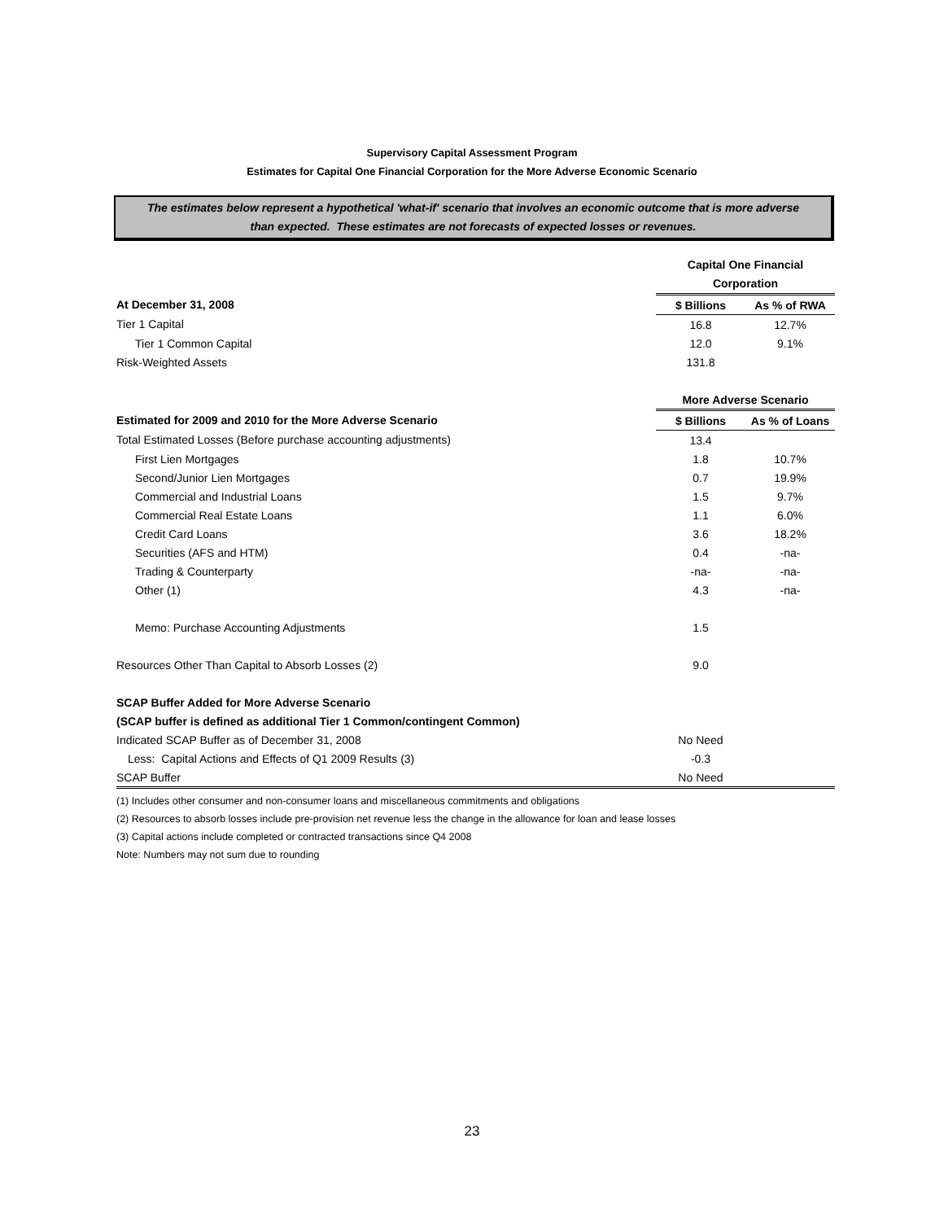Supervisory Capital Assessment Program
Estimates for Capital One Financial Corporation for the More Adverse Economic Scenario
The estimates below represent a hypothetical 'what-if' scenario that involves an economic outcome that is more adverse
than expected. These estimates are not forecasts of expected losses or revenues.
| | Capital One Financial Corporation | |
| At December 31, 2008 | $ Billions | As % of RWA |
| Tier 1 Capital | 16.8 | 12.7% |
| Tier 1 Common Capital | 12.0 | 9.1% |
| Risk-Weighted Assets | 131.8 | |
| | More Adverse Scenario | |
| Estimated for 2009 and 2010 for the More Adverse Scenario | $ Billions | As % of Loans |
| Total Estimated Losses (Before purchase accounting adjustments) | 13.4 | |
| First Lien Mortgages | 1.8 | 10.7% |
| Second/Junior Lien Mortgages | 0.7 | 19.9% |
| Commercial and Industrial Loans | 1.5 | 9.7% |
| Commercial Real Estate Loans | 1.1 | 6.0% |
| Credit Card Loans | 3.6 | 18.2% |
| Securities (AFS and HTM) | 0.4 | -na- |
| Trading & Counterparty | -na- | -na- |
| Other (1) | 4.3 | -na- |
| Memo: Purchase Accounting Adjustments | 1.5 | |
| Resources Other Than Capital to Absorb Losses (2) | 9.0 | |
| SCAP Buffer Added for More Adverse Scenario | | |
| (SCAP buffer is defined as additional Tier 1 Common/contingent Common) | | |
| Indicated SCAP Buffer as of December 31, 2008 | No Need | |
| Less: Capital Actions and Effects of Q1 2009 Results (3) | -0.3 | |
| SCAP Buffer | No Need | |
(1) Includes other consumer and non-consumer loans and miscellaneous commitments and obligations
(2) Resources to absorb losses include pre-provision net revenue less the change in the allowance for loan and lease losses
(3) Capital actions include completed or contracted transactions since Q4 2008
Note: Numbers may not sum due to rounding
23